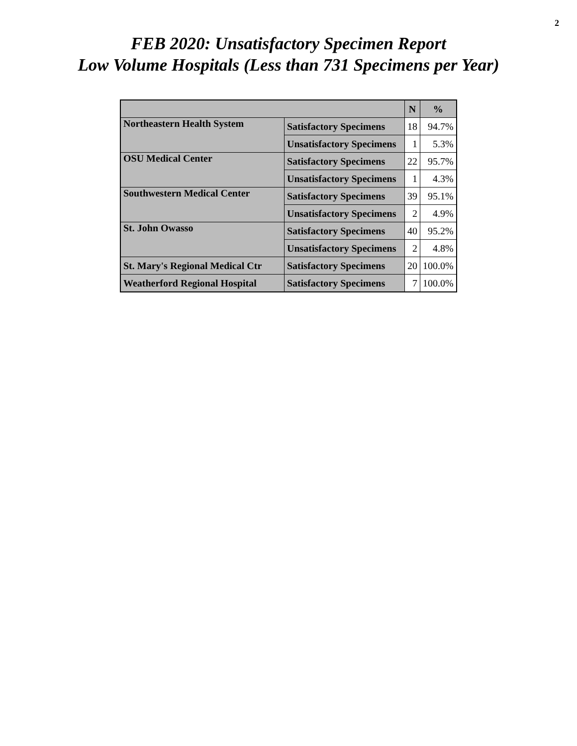2
FEB 2020: Unsatisfactory Specimen Report
Low Volume Hospitals (Less than 731 Specimens per Year)
| | | N | % |
| --- | --- | --- | --- |
| Northeastern Health System | Satisfactory Specimens | 18 | 94.7% |
| | Unsatisfactory Specimens | 1 | 5.3% |
| OSU Medical Center | Satisfactory Specimens | 22 | 95.7% |
| | Unsatisfactory Specimens | 1 | 4.3% |
| Southwestern Medical Center | Satisfactory Specimens | 39 | 95.1% |
| | Unsatisfactory Specimens | 2 | 4.9% |
| St. John Owasso | Satisfactory Specimens | 40 | 95.2% |
| | Unsatisfactory Specimens | 2 | 4.8% |
| St. Mary's Regional Medical Ctr | Satisfactory Specimens | 20 | 100.0% |
| Weatherford Regional Hospital | Satisfactory Specimens | 7 | 100.0% |